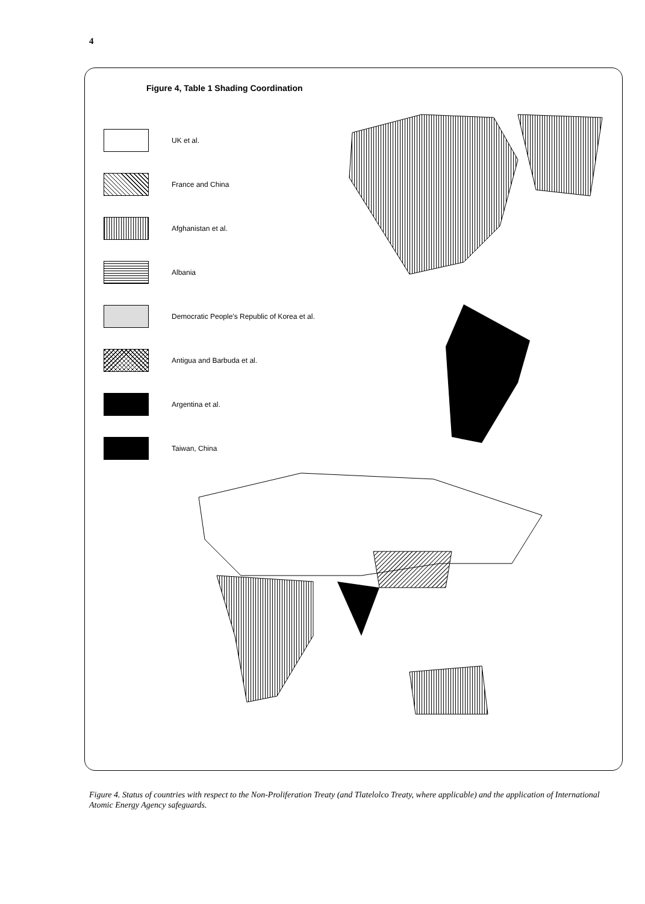4
Figure 4, Table 1 Shading Coordination
UK et al.
France and China
Afghanistan et al.
Albania
Democratic People's Republic of Korea et al.
Antigua and Barbuda et al.
Argentina et al.
Taiwan, China
Figure 4. Status of countries with respect to the Non-Proliferation Treaty (and Tlatelolco Treaty, where applicable) and the application of International Atomic Energy Agency safeguards.